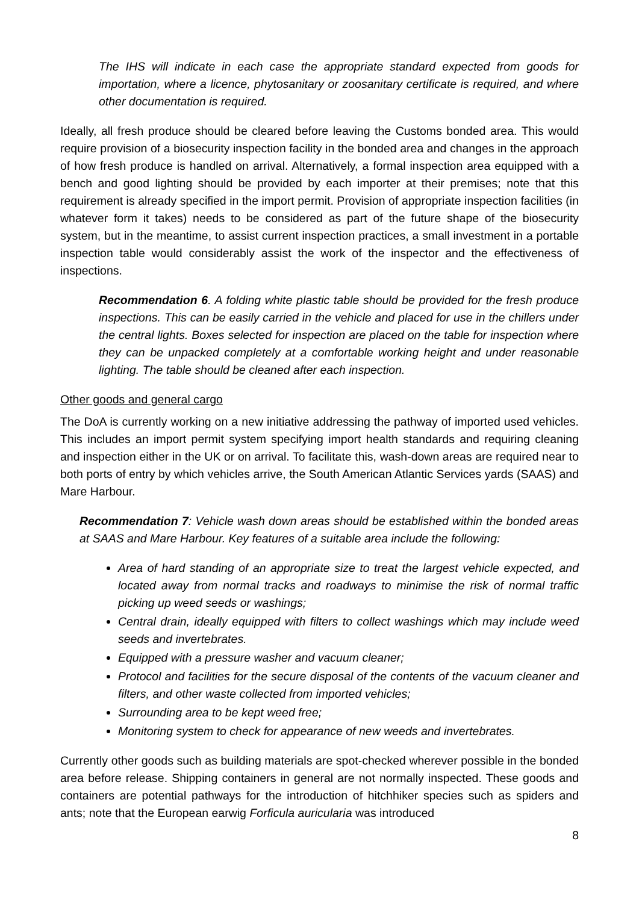The IHS will indicate in each case the appropriate standard expected from goods for importation, where a licence, phytosanitary or zoosanitary certificate is required, and where other documentation is required.
Ideally, all fresh produce should be cleared before leaving the Customs bonded area. This would require provision of a biosecurity inspection facility in the bonded area and changes in the approach of how fresh produce is handled on arrival. Alternatively, a formal inspection area equipped with a bench and good lighting should be provided by each importer at their premises; note that this requirement is already specified in the import permit. Provision of appropriate inspection facilities (in whatever form it takes) needs to be considered as part of the future shape of the biosecurity system, but in the meantime, to assist current inspection practices, a small investment in a portable inspection table would considerably assist the work of the inspector and the effectiveness of inspections.
Recommendation 6. A folding white plastic table should be provided for the fresh produce inspections. This can be easily carried in the vehicle and placed for use in the chillers under the central lights. Boxes selected for inspection are placed on the table for inspection where they can be unpacked completely at a comfortable working height and under reasonable lighting. The table should be cleaned after each inspection.
Other goods and general cargo
The DoA is currently working on a new initiative addressing the pathway of imported used vehicles. This includes an import permit system specifying import health standards and requiring cleaning and inspection either in the UK or on arrival. To facilitate this, wash-down areas are required near to both ports of entry by which vehicles arrive, the South American Atlantic Services yards (SAAS) and Mare Harbour.
Recommendation 7: Vehicle wash down areas should be established within the bonded areas at SAAS and Mare Harbour. Key features of a suitable area include the following:
Area of hard standing of an appropriate size to treat the largest vehicle expected, and located away from normal tracks and roadways to minimise the risk of normal traffic picking up weed seeds or washings;
Central drain, ideally equipped with filters to collect washings which may include weed seeds and invertebrates.
Equipped with a pressure washer and vacuum cleaner;
Protocol and facilities for the secure disposal of the contents of the vacuum cleaner and filters, and other waste collected from imported vehicles;
Surrounding area to be kept weed free;
Monitoring system to check for appearance of new weeds and invertebrates.
Currently other goods such as building materials are spot-checked wherever possible in the bonded area before release. Shipping containers in general are not normally inspected. These goods and containers are potential pathways for the introduction of hitchhiker species such as spiders and ants; note that the European earwig Forficula auricularia was introduced
8